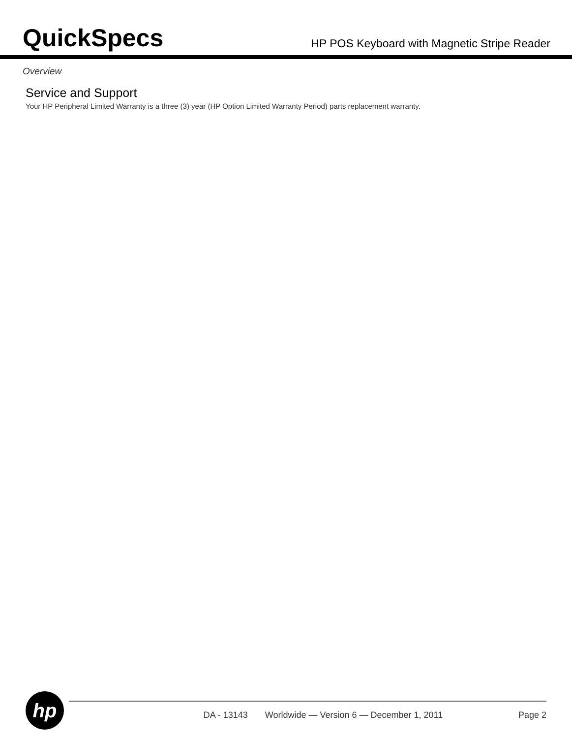QuickSpecs
HP POS Keyboard with Magnetic Stripe Reader
Overview
Service and Support
Your HP Peripheral Limited Warranty is a three (3) year (HP Option Limited Warranty Period) parts replacement warranty.
hp
DA - 13143 Worldwide — Version 6 — December 1, 2011 Page 2